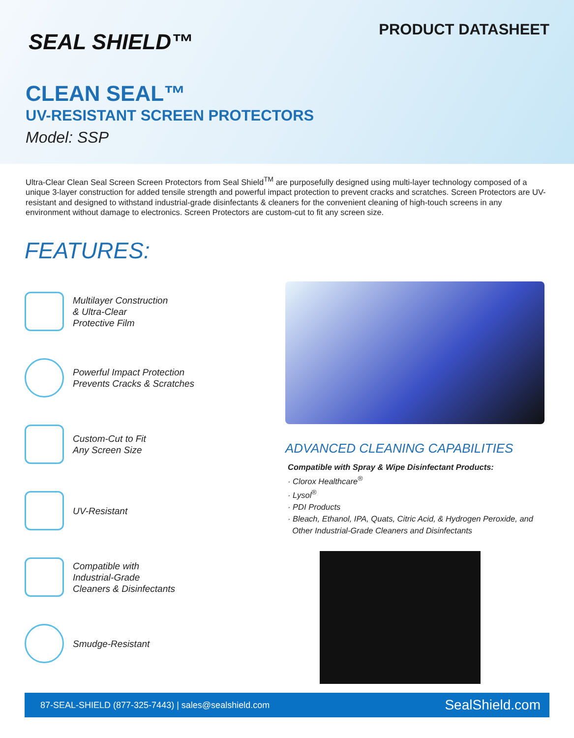SEAL SHIELD™ PRODUCT DATASHEET
CLEAN SEAL™
UV-RESISTANT SCREEN PROTECTORS
Model: SSP
Ultra-Clear Clean Seal Screen Screen Protectors from Seal Shield<sup>TM</sup> are purposefully designed using multi-layer technology composed of a unique 3-layer construction for added tensile strength and powerful impact protection to prevent cracks and scratches. Screen Protectors are UV-resistant and designed to withstand industrial-grade disinfectants & cleaners for the convenient cleaning of high-touch screens in any environment without damage to electronics. Screen Protectors are custom-cut to fit any screen size.
FEATURES:
Multilayer Construction
& Ultra-Clear
Protective Film
Powerful Impact Protection
Prevents Cracks & Scratches
Custom-Cut to Fit
Any Screen Size
UV-Resistant
Compatible with
Industrial-Grade
Cleaners & Disinfectants
Smudge-Resistant
ADVANCED CLEANING CAPABILITIES
Compatible with Spray & Wipe Disinfectant Products:
· Clorox Healthcare<sup>®</sup>
· Lysol<sup>®</sup>
· PDI Products
· Bleach, Ethanol, IPA, Quats, Citric Acid, & Hydrogen Peroxide, and
Other Industrial-Grade Cleaners and Disinfectants
87-SEAL-SHIELD (877-325-7443) | sales@sealshield.com SealShield.com